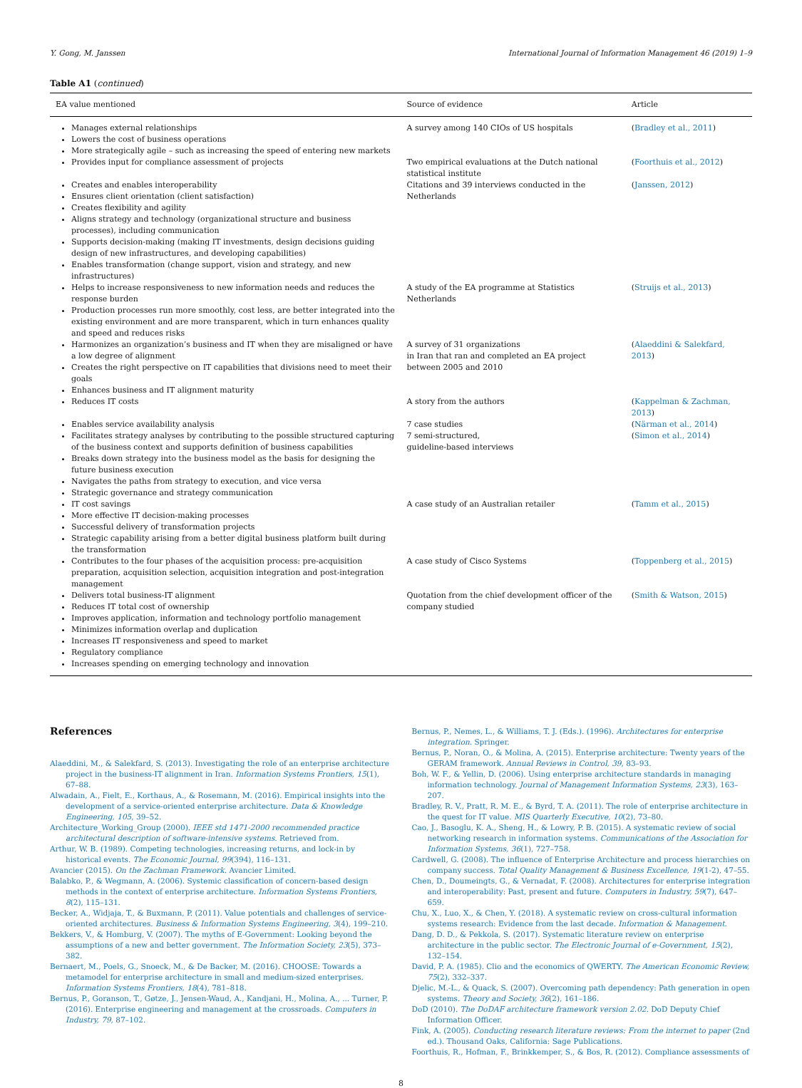Y. Gong, M. Janssen International Journal of Information Management 46 (2019) 1–9
Table A1 (continued)
| EA value mentioned | Source of evidence | Article |
| --- | --- | --- |
| Manages external relationships Lowers the cost of business operations More strategically agile – such as increasing the speed of entering new markets | A survey among 140 CIOs of US hospitals | ( Bradley et al., 2011 ) |
| Provides input for compliance assessment of projects | Two empirical evaluations at the Dutch national statistical institute | ( Foorthuis et al., 2012 ) |
| Creates and enables interoperability Ensures client orientation (client satisfaction) Creates flexibility and agility Aligns strategy and technology (organizational structure and business processes), including communication Supports decision-making (making IT investments, design decisions guiding design of new infrastructures, and developing capabilities) Enables transformation (change support, vision and strategy, and new infrastructures) | Citations and 39 interviews conducted in the Netherlands | ( Janssen, 2012 ) |
| Helps to increase responsiveness to new information needs and reduces the response burden Production processes run more smoothly, cost less, are better integrated into the existing environment and are more transparent, which in turn enhances quality and speed and reduces risks | A study of the EA programme at Statistics Netherlands | ( Struijs et al., 2013 ) |
| Harmonizes an organization’s business and IT when they are misaligned or have a low degree of alignment Creates the right perspective on IT capabilities that divisions need to meet their goals Enhances business and IT alignment maturity | A survey of 31 organizations in Iran that ran and completed an EA project between 2005 and 2010 | ( Alaeddini & Salekfard, 2013 ) |
| Reduces IT costs | A story from the authors | ( Kappelman & Zachman, 2013 ) |
| Enables service availability analysis | 7 case studies | ( Närman et al., 2014 ) |
| Facilitates strategy analyses by contributing to the possible structured capturing of the business context and supports definition of business capabilities Breaks down strategy into the business model as the basis for designing the future business execution Navigates the paths from strategy to execution, and vice versa Strategic governance and strategy communication | 7 semi-structured, guideline-based interviews | ( Simon et al., 2014 ) |
| IT cost savings More effective IT decision-making processes Successful delivery of transformation projects Strategic capability arising from a better digital business platform built during the transformation | A case study of an Australian retailer | ( Tamm et al., 2015 ) |
| Contributes to the four phases of the acquisition process: pre-acquisition preparation, acquisition selection, acquisition integration and post-integration management | A case study of Cisco Systems | ( Toppenberg et al., 2015 ) |
| Delivers total business-IT alignment Reduces IT total cost of ownership Improves application, information and technology portfolio management Minimizes information overlap and duplication Increases IT responsiveness and speed to market Regulatory compliance Increases spending on emerging technology and innovation | Quotation from the chief development officer of the company studied | ( Smith & Watson, 2015 ) |
References
Alaeddini, M., & Salekfard, S. (2013). Investigating the role of an enterprise architecture project in the business-IT alignment in Iran. Information Systems Frontiers, 15(1), 67–88.
Alwadain, A., Fielt, E., Korthaus, A., & Rosemann, M. (2016). Empirical insights into the development of a service-oriented enterprise architecture. Data & Knowledge Engineering, 105, 39–52.
Architecture_Working_Group (2000). IEEE std 1471-2000 recommended practice architectural description of software-intensive systems. Retrieved from.
Arthur, W. B. (1989). Competing technologies, increasing returns, and lock-in by historical events. The Economic Journal, 99(394), 116–131.
Avancier (2015). On the Zachman Framework. Avancier Limited.
Balabko, P., & Wegmann, A. (2006). Systemic classification of concern-based design methods in the context of enterprise architecture. Information Systems Frontiers, 8(2), 115–131.
Becker, A., Widjaja, T., & Buxmann, P. (2011). Value potentials and challenges of service-oriented architectures. Business & Information Systems Engineering, 3(4), 199–210.
Bekkers, V., & Homburg, V. (2007). The myths of E-Government: Looking beyond the assumptions of a new and better government. The Information Society, 23(5), 373–382.
Bernaert, M., Poels, G., Snoeck, M., & De Backer, M. (2016). CHOOSE: Towards a metamodel for enterprise architecture in small and medium-sized enterprises. Information Systems Frontiers, 18(4), 781–818.
Bernus, P., Goranson, T., Gøtze, J., Jensen-Waud, A., Kandjani, H., Molina, A., ... Turner, P. (2016). Enterprise engineering and management at the crossroads. Computers in Industry, 79, 87–102.
Bernus, P., Nemes, L., & Williams, T. J. (Eds.). (1996). Architectures for enterprise integration. Springer.
Bernus, P., Noran, O., & Molina, A. (2015). Enterprise architecture: Twenty years of the GERAM framework. Annual Reviews in Control, 39, 83–93.
Boh, W. F., & Yellin, D. (2006). Using enterprise architecture standards in managing information technology. Journal of Management Information Systems, 23(3), 163–207.
Bradley, R. V., Pratt, R. M. E., & Byrd, T. A. (2011). The role of enterprise architecture in the quest for IT value. MIS Quarterly Executive, 10(2), 73–80.
Cao, J., Basoglu, K. A., Sheng, H., & Lowry, P. B. (2015). A systematic review of social networking research in information systems. Communications of the Association for Information Systems, 36(1), 727–758.
Cardwell, G. (2008). The influence of Enterprise Architecture and process hierarchies on company success. Total Quality Management & Business Excellence, 19(1-2), 47–55.
Chen, D., Doumeingts, G., & Vernadat, F. (2008). Architectures for enterprise integration and interoperability: Past, present and future. Computers in Industry, 59(7), 647–659.
Chu, X., Luo, X., & Chen, Y. (2018). A systematic review on cross-cultural information systems research: Evidence from the last decade. Information & Management.
Dang, D. D., & Pekkola, S. (2017). Systematic literature review on enterprise architecture in the public sector. The Electronic Journal of e-Government, 15(2), 132–154.
David, P. A. (1985). Clio and the economics of QWERTY. The American Economic Review, 75(2), 332–337.
Djelic, M.-L., & Quack, S. (2007). Overcoming path dependency: Path generation in open systems. Theory and Society, 36(2), 161–186.
DoD (2010). The DoDAF architecture framework version 2.02. DoD Deputy Chief Information Officer.
Fink, A. (2005). Conducting research literature reviews: From the internet to paper (2nd ed.). Thousand Oaks, California: Sage Publications.
Foorthuis, R., Hofman, F., Brinkkemper, S., & Bos, R. (2012). Compliance assessments of
8